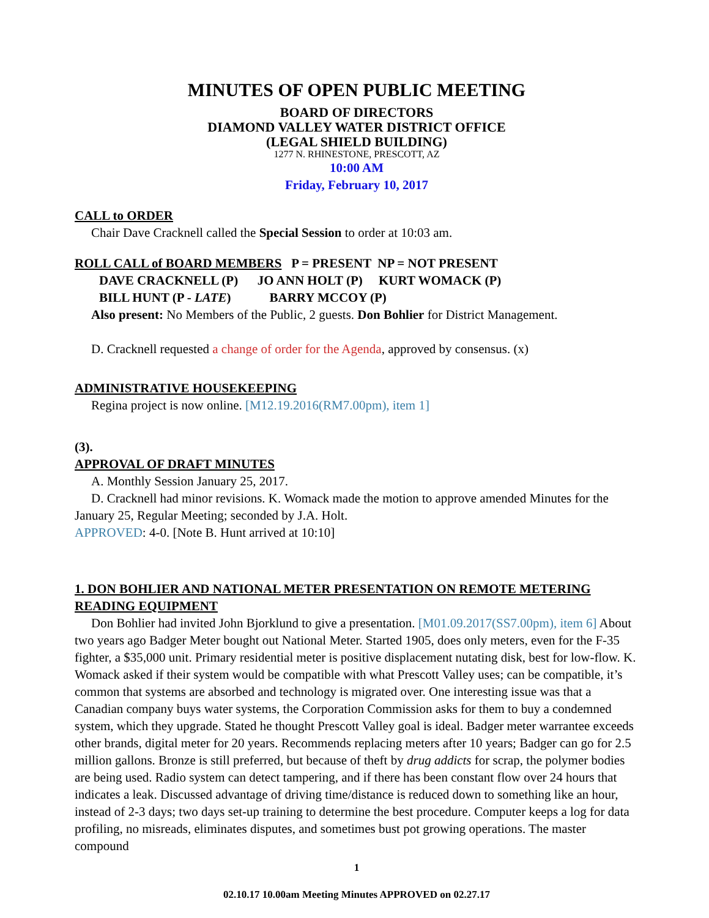MINUTES OF OPEN PUBLIC MEETING
BOARD OF DIRECTORS
DIAMOND VALLEY WATER DISTRICT OFFICE
(LEGAL SHIELD BUILDING)
1277 N. RHINESTONE, PRESCOTT, AZ
10:00 AM
Friday, February 10, 2017
CALL to ORDER
Chair Dave Cracknell called the Special Session to order at 10:03 am.
ROLL CALL of BOARD MEMBERS
P = PRESENT NP = NOT PRESENT
DAVE CRACKNELL (P) JO ANN HOLT (P) KURT WOMACK (P)
BILL HUNT (P - LATE) BARRY MCCOY (P)
Also present: No Members of the Public, 2 guests. Don Bohlier for District Management.
D. Cracknell requested a change of order for the Agenda, approved by consensus. (x)
ADMINISTRATIVE HOUSEKEEPING
Regina project is now online. [M12.19.2016(RM7.00pm), item 1]
(3).
APPROVAL OF DRAFT MINUTES
A. Monthly Session January 25, 2017.
D. Cracknell had minor revisions. K. Womack made the motion to approve amended Minutes for the January 25, Regular Meeting; seconded by J.A. Holt.
APPROVED: 4-0. [Note B. Hunt arrived at 10:10]
1. DON BOHLIER AND NATIONAL METER PRESENTATION ON REMOTE METERING READING EQUIPMENT
Don Bohlier had invited John Bjorklund to give a presentation. [M01.09.2017(SS7.00pm), item 6] About two years ago Badger Meter bought out National Meter. Started 1905, does only meters, even for the F-35 fighter, a $35,000 unit. Primary residential meter is positive displacement nutating disk, best for low-flow. K. Womack asked if their system would be compatible with what Prescott Valley uses; can be compatible, it’s common that systems are absorbed and technology is migrated over. One interesting issue was that a Canadian company buys water systems, the Corporation Commission asks for them to buy a condemned system, which they upgrade. Stated he thought Prescott Valley goal is ideal. Badger meter warrantee exceeds other brands, digital meter for 20 years. Recommends replacing meters after 10 years; Badger can go for 2.5 million gallons. Bronze is still preferred, but because of theft by drug addicts for scrap, the polymer bodies are being used. Radio system can detect tampering, and if there has been constant flow over 24 hours that indicates a leak. Discussed advantage of driving time/distance is reduced down to something like an hour, instead of 2-3 days; two days set-up training to determine the best procedure. Computer keeps a log for data profiling, no misreads, eliminates disputes, and sometimes bust pot growing operations. The master compound
1
02.10.17 10.00am Meeting Minutes APPROVED on 02.27.17